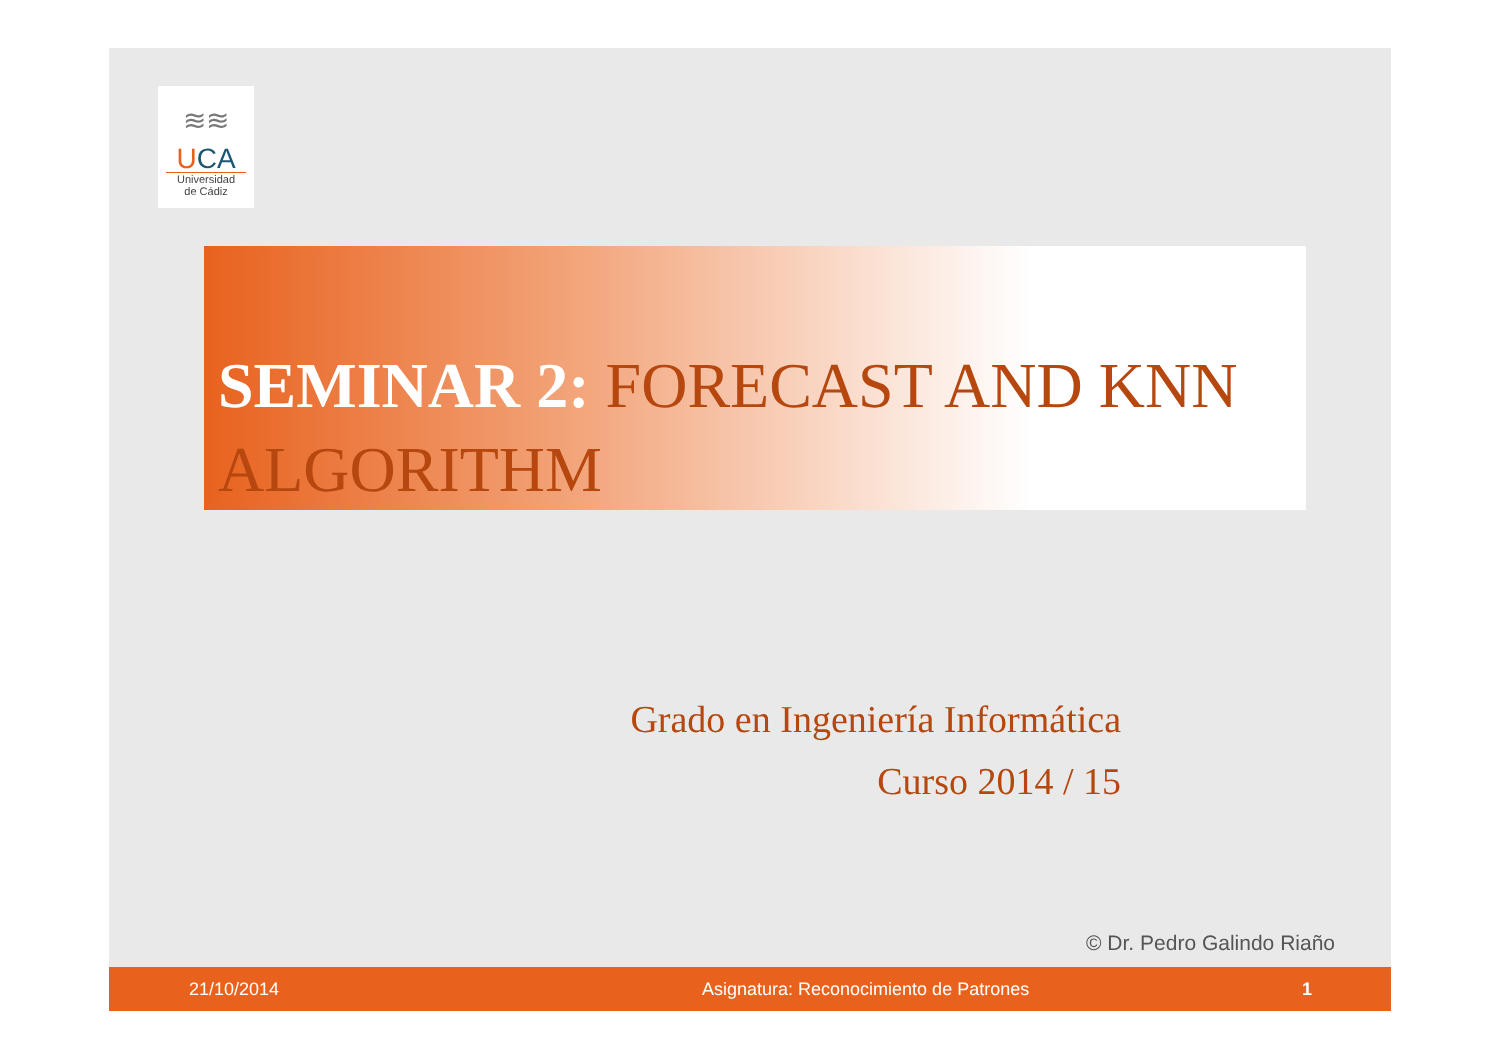≋≋
UCA
Universidad
de Cádiz
SEMINAR 2: FORECAST AND KNN ALGORITHM
Grado en Ingeniería Informática
Curso 2014 / 15
© Dr. Pedro Galindo Riaño
21/10/2014 Asignatura: Reconocimiento de Patrones 1